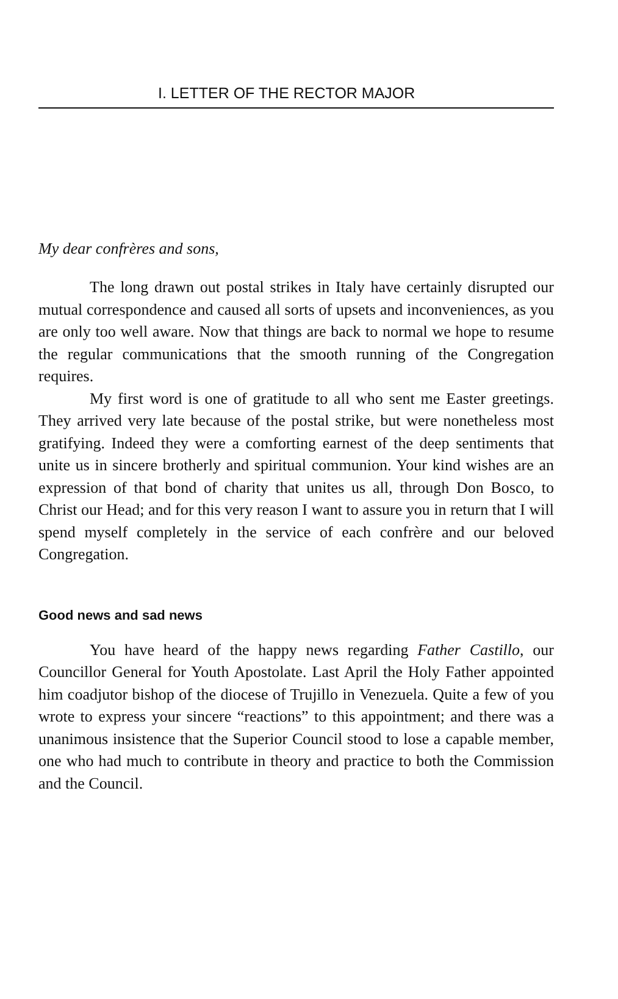I. LETTER OF THE RECTOR MAJOR
My dear confrères and sons,
The long drawn out postal strikes in Italy have certainly disrupted our mutual correspondence and caused all sorts of upsets and inconveniences, as you are only too well aware. Now that things are back to normal we hope to resume the regular communications that the smooth running of the Congregation requires.
My first word is one of gratitude to all who sent me Easter greetings. They arrived very late because of the postal strike, but were nonetheless most gratifying. Indeed they were a comforting earnest of the deep sentiments that unite us in sincere brotherly and spiritual communion. Your kind wishes are an expression of that bond of charity that unites us all, through Don Bosco, to Christ our Head; and for this very reason I want to assure you in return that I will spend myself completely in the service of each confrère and our beloved Congregation.
Good news and sad news
You have heard of the happy news regarding Father Castillo, our Councillor General for Youth Apostolate. Last April the Holy Father appointed him coadjutor bishop of the diocese of Trujillo in Venezuela. Quite a few of you wrote to express your sincere “reactions” to this appointment; and there was a unanimous insistence that the Superior Council stood to lose a capable member, one who had much to contribute in theory and practice to both the Commission and the Council.